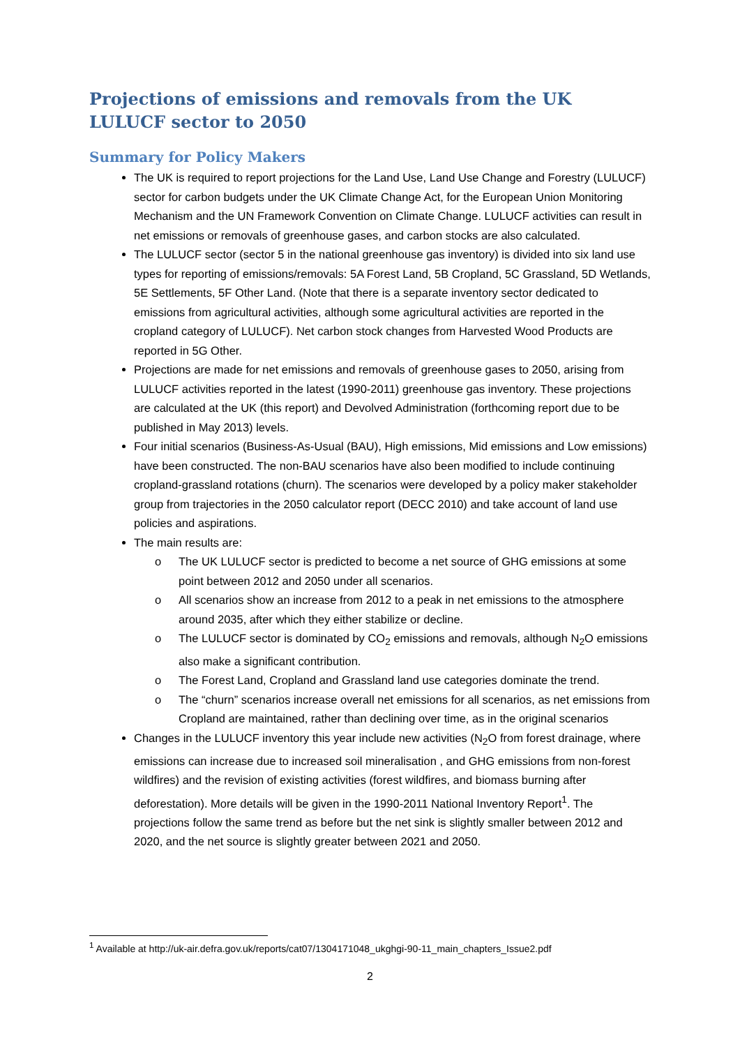Projections of emissions and removals from the UK LULUCF sector to 2050
Summary for Policy Makers
The UK is required to report projections for the Land Use, Land Use Change and Forestry (LULUCF) sector for carbon budgets under the UK Climate Change Act, for the European Union Monitoring Mechanism and the UN Framework Convention on Climate Change. LULUCF activities can result in net emissions or removals of greenhouse gases, and carbon stocks are also calculated.
The LULUCF sector (sector 5 in the national greenhouse gas inventory) is divided into six land use types for reporting of emissions/removals: 5A Forest Land, 5B Cropland, 5C Grassland, 5D Wetlands, 5E Settlements, 5F Other Land. (Note that there is a separate inventory sector dedicated to emissions from agricultural activities, although some agricultural activities are reported in the cropland category of LULUCF). Net carbon stock changes from Harvested Wood Products are reported in 5G Other.
Projections are made for net emissions and removals of greenhouse gases to 2050, arising from LULUCF activities reported in the latest (1990-2011) greenhouse gas inventory. These projections are calculated at the UK (this report) and Devolved Administration (forthcoming report due to be published in May 2013) levels.
Four initial scenarios (Business-As-Usual (BAU), High emissions, Mid emissions and Low emissions) have been constructed. The non-BAU scenarios have also been modified to include continuing cropland-grassland rotations (churn). The scenarios were developed by a policy maker stakeholder group from trajectories in the 2050 calculator report (DECC 2010) and take account of land use policies and aspirations.
The main results are:
o The UK LULUCF sector is predicted to become a net source of GHG emissions at some point between 2012 and 2050 under all scenarios.
o All scenarios show an increase from 2012 to a peak in net emissions to the atmosphere around 2035, after which they either stabilize or decline.
o The LULUCF sector is dominated by CO<sub>2</sub> emissions and removals, although N<sub>2</sub>O emissions also make a significant contribution.
o The Forest Land, Cropland and Grassland land use categories dominate the trend.
o The “churn” scenarios increase overall net emissions for all scenarios, as net emissions from Cropland are maintained, rather than declining over time, as in the original scenarios
Changes in the LULUCF inventory this year include new activities (N<sub>2</sub>O from forest drainage, where emissions can increase due to increased soil mineralisation , and GHG emissions from non-forest wildfires) and the revision of existing activities (forest wildfires, and biomass burning after deforestation). More details will be given in the 1990-2011 National Inventory Report<sup>1</sup>. The projections follow the same trend as before but the net sink is slightly smaller between 2012 and 2020, and the net source is slightly greater between 2021 and 2050.
<sup>1</sup> Available at http://uk-air.defra.gov.uk/reports/cat07/1304171048_ukghgi-90-11_main_chapters_Issue2.pdf
2